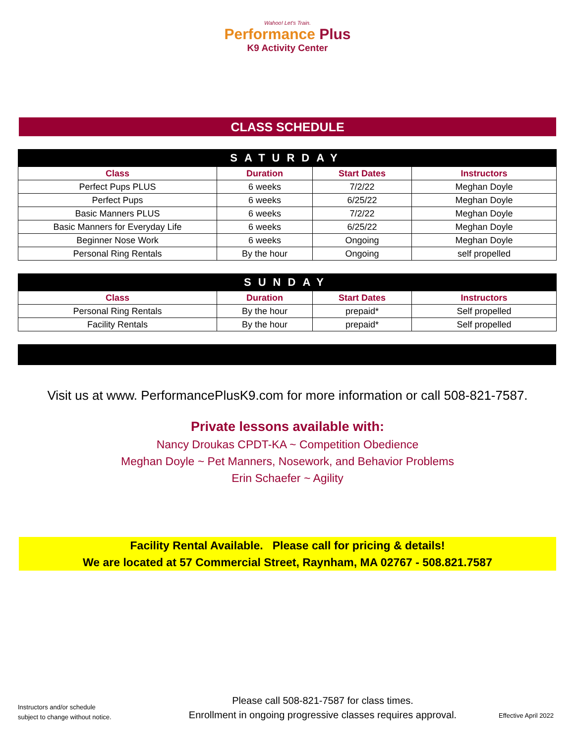Wahoo! Let's Train.
Performance Plus
K9 Activity Center
CLASS SCHEDULE
| SATURDAY | | | |
| Class | Duration | Start Dates | Instructors |
| Perfect Pups PLUS | 6 weeks | 7/2/22 | Meghan Doyle |
| Perfect Pups | 6 weeks | 6/25/22 | Meghan Doyle |
| Basic Manners PLUS | 6 weeks | 7/2/22 | Meghan Doyle |
| Basic Manners for Everyday Life | 6 weeks | 6/25/22 | Meghan Doyle |
| Beginner Nose Work | 6 weeks | Ongoing | Meghan Doyle |
| Personal Ring Rentals | By the hour | Ongoing | self propelled |
| SUNDAY | | | |
| Class | Duration | Start Dates | Instructors |
| Personal Ring Rentals | By the hour | prepaid* | Self propelled |
| Facility Rentals | By the hour | prepaid* | Self propelled |
Visit us at www. PerformancePlusK9.com for more information or call 508-821-7587.
Private lessons available with:
Nancy Droukas CPDT-KA ~ Competition Obedience
Meghan Doyle ~ Pet Manners, Nosework, and Behavior Problems
Erin Schaefer ~ Agility
Facility Rental Available. Please call for pricing & details!
We are located at 57 Commercial Street, Raynham, MA 02767 - 508.821.7587
Instructors and/or schedule
subject to change without notice.
Please call 508-821-7587 for class times.
Enrollment in ongoing progressive classes requires approval.
Effective April 2022